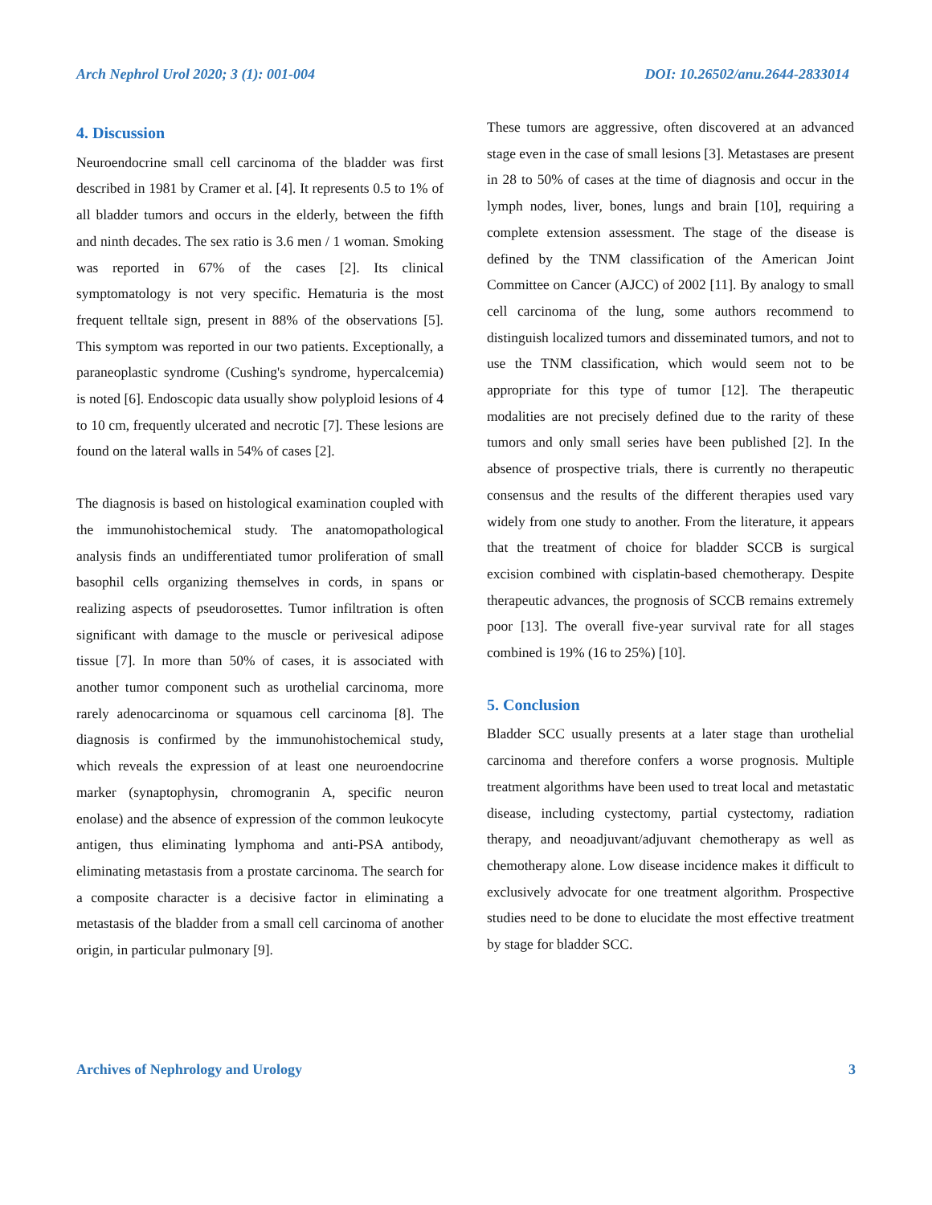Arch Nephrol Urol 2020; 3 (1): 001-004 DOI: 10.26502/anu.2644-2833014
4. Discussion
Neuroendocrine small cell carcinoma of the bladder was first described in 1981 by Cramer et al. [4]. It represents 0.5 to 1% of all bladder tumors and occurs in the elderly, between the fifth and ninth decades. The sex ratio is 3.6 men / 1 woman. Smoking was reported in 67% of the cases [2]. Its clinical symptomatology is not very specific. Hematuria is the most frequent telltale sign, present in 88% of the observations [5]. This symptom was reported in our two patients. Exceptionally, a paraneoplastic syndrome (Cushing's syndrome, hypercalcemia) is noted [6]. Endoscopic data usually show polyploid lesions of 4 to 10 cm, frequently ulcerated and necrotic [7]. These lesions are found on the lateral walls in 54% of cases [2].
The diagnosis is based on histological examination coupled with the immunohistochemical study. The anatomopathological analysis finds an undifferentiated tumor proliferation of small basophil cells organizing themselves in cords, in spans or realizing aspects of pseudorosettes. Tumor infiltration is often significant with damage to the muscle or perivesical adipose tissue [7]. In more than 50% of cases, it is associated with another tumor component such as urothelial carcinoma, more rarely adenocarcinoma or squamous cell carcinoma [8]. The diagnosis is confirmed by the immunohistochemical study, which reveals the expression of at least one neuroendocrine marker (synaptophysin, chromogranin A, specific neuron enolase) and the absence of expression of the common leukocyte antigen, thus eliminating lymphoma and anti-PSA antibody, eliminating metastasis from a prostate carcinoma. The search for a composite character is a decisive factor in eliminating a metastasis of the bladder from a small cell carcinoma of another origin, in particular pulmonary [9].
These tumors are aggressive, often discovered at an advanced stage even in the case of small lesions [3]. Metastases are present in 28 to 50% of cases at the time of diagnosis and occur in the lymph nodes, liver, bones, lungs and brain [10], requiring a complete extension assessment. The stage of the disease is defined by the TNM classification of the American Joint Committee on Cancer (AJCC) of 2002 [11]. By analogy to small cell carcinoma of the lung, some authors recommend to distinguish localized tumors and disseminated tumors, and not to use the TNM classification, which would seem not to be appropriate for this type of tumor [12]. The therapeutic modalities are not precisely defined due to the rarity of these tumors and only small series have been published [2]. In the absence of prospective trials, there is currently no therapeutic consensus and the results of the different therapies used vary widely from one study to another. From the literature, it appears that the treatment of choice for bladder SCCB is surgical excision combined with cisplatin-based chemotherapy. Despite therapeutic advances, the prognosis of SCCB remains extremely poor [13]. The overall five-year survival rate for all stages combined is 19% (16 to 25%) [10].
5. Conclusion
Bladder SCC usually presents at a later stage than urothelial carcinoma and therefore confers a worse prognosis. Multiple treatment algorithms have been used to treat local and metastatic disease, including cystectomy, partial cystectomy, radiation therapy, and neoadjuvant/adjuvant chemotherapy as well as chemotherapy alone. Low disease incidence makes it difficult to exclusively advocate for one treatment algorithm. Prospective studies need to be done to elucidate the most effective treatment by stage for bladder SCC.
Archives of Nephrology and Urology 3